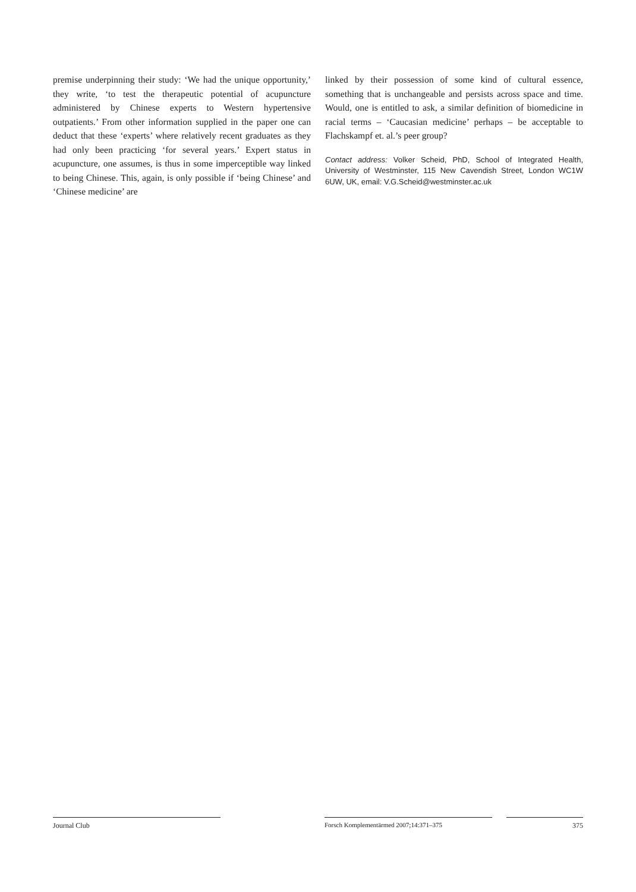premise underpinning their study: ‘We had the unique opportunity,’ they write, ‘to test the therapeutic potential of acupuncture administered by Chinese experts to Western hypertensive outpatients.’ From other information supplied in the paper one can deduct that these ‘experts’ where relatively recent graduates as they had only been practicing ‘for several years.’ Expert status in acupuncture, one assumes, is thus in some imperceptible way linked to being Chinese. This, again, is only possible if ‘being Chinese’ and ‘Chinese medicine’ are
linked by their possession of some kind of cultural essence, something that is unchangeable and persists across space and time. Would, one is entitled to ask, a similar definition of biomedicine in racial terms – ‘Caucasian medicine’ perhaps – be acceptable to Flachskampf et. al.’s peer group?
Contact address: Volker Scheid, PhD, School of Integrated Health, University of Westminster, 115 New Cavendish Street, London WC1W 6UW, UK, email: V.G.Scheid@westminster.ac.uk
Journal Club Forsch Komplementärmed 2007;14:371–375 375